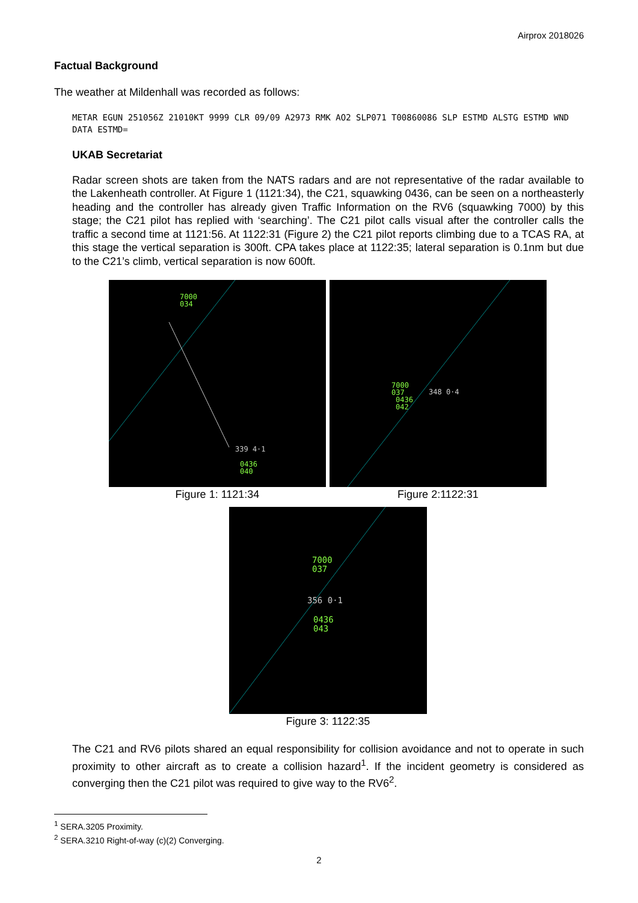Airprox 2018026
Factual Background
The weather at Mildenhall was recorded as follows:
METAR EGUN 251056Z 21010KT 9999 CLR 09/09 A2973 RMK AO2 SLP071 T00860086 SLP ESTMD ALSTG ESTMD WND DATA ESTMD=
UKAB Secretariat
Radar screen shots are taken from the NATS radars and are not representative of the radar available to the Lakenheath controller. At Figure 1 (1121:34), the C21, squawking 0436, can be seen on a northeasterly heading and the controller has already given Traffic Information on the RV6 (squawking 7000) by this stage; the C21 pilot has replied with ‘searching’. The C21 pilot calls visual after the controller calls the traffic a second time at 1121:56. At 1122:31 (Figure 2) the C21 pilot reports climbing due to a TCAS RA, at this stage the vertical separation is 300ft. CPA takes place at 1122:35; lateral separation is 0.1nm but due to the C21’s climb, vertical separation is now 600ft.
7000
034
339 4·1
0436
040
Figure 1: 1121:34
7000
037
0436
042
348 0·4
Figure 2:1122:31
7000
037
356 0·1
0436
043
Figure 3: 1122:35
The C21 and RV6 pilots shared an equal responsibility for collision avoidance and not to operate in such proximity to other aircraft as to create a collision hazard<sup>1</sup>. If the incident geometry is considered as converging then the C21 pilot was required to give way to the RV6<sup>2</sup>.
<sup>1</sup> SERA.3205 Proximity.
<sup>2</sup> SERA.3210 Right-of-way (c)(2) Converging.
2